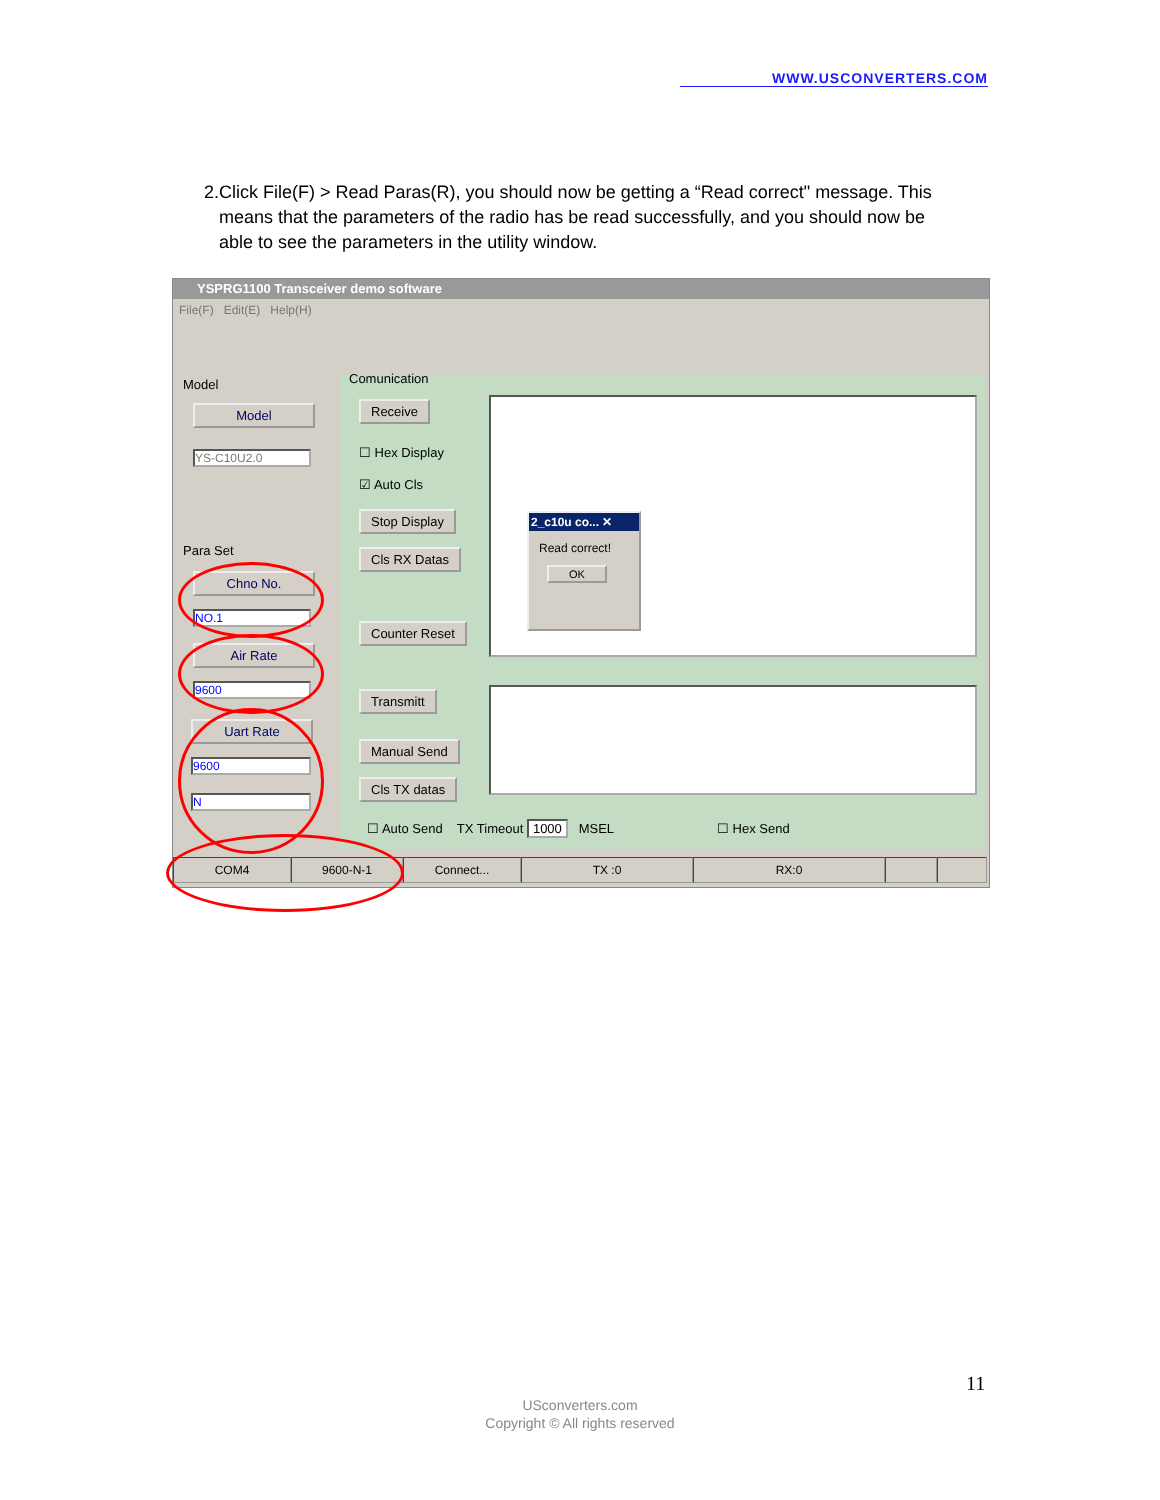WWW.USCONVERTERS.COM
2. Click File(F) > Read Paras(R), you should now be getting a “Read correct" message. This means that the parameters of the radio has be read successfully, and you should now be able to see the parameters in the utility window.
YSPRG1100 Transceiver demo software
File(F) Edit(E) Help(H)
Model
Model
YS-C10U2.0
Para Set
Chno No.
NO.1
Air Rate
9600
Uart Rate
9600
N
Comunication
Receive
☐ Hex Display
☑ Auto Cls
Stop Display
Cls RX Datas
Counter Reset
2_c10u co... ✕
Read correct!
OK
Transmitt
Manual Send
Cls TX datas
☐ Auto Send TX Timeout 1000 MSEL
☐ Hex Send
COM4 9600-N-1 Connect... TX :0 RX:0
11
USconverters.com
Copyright © All rights reserved